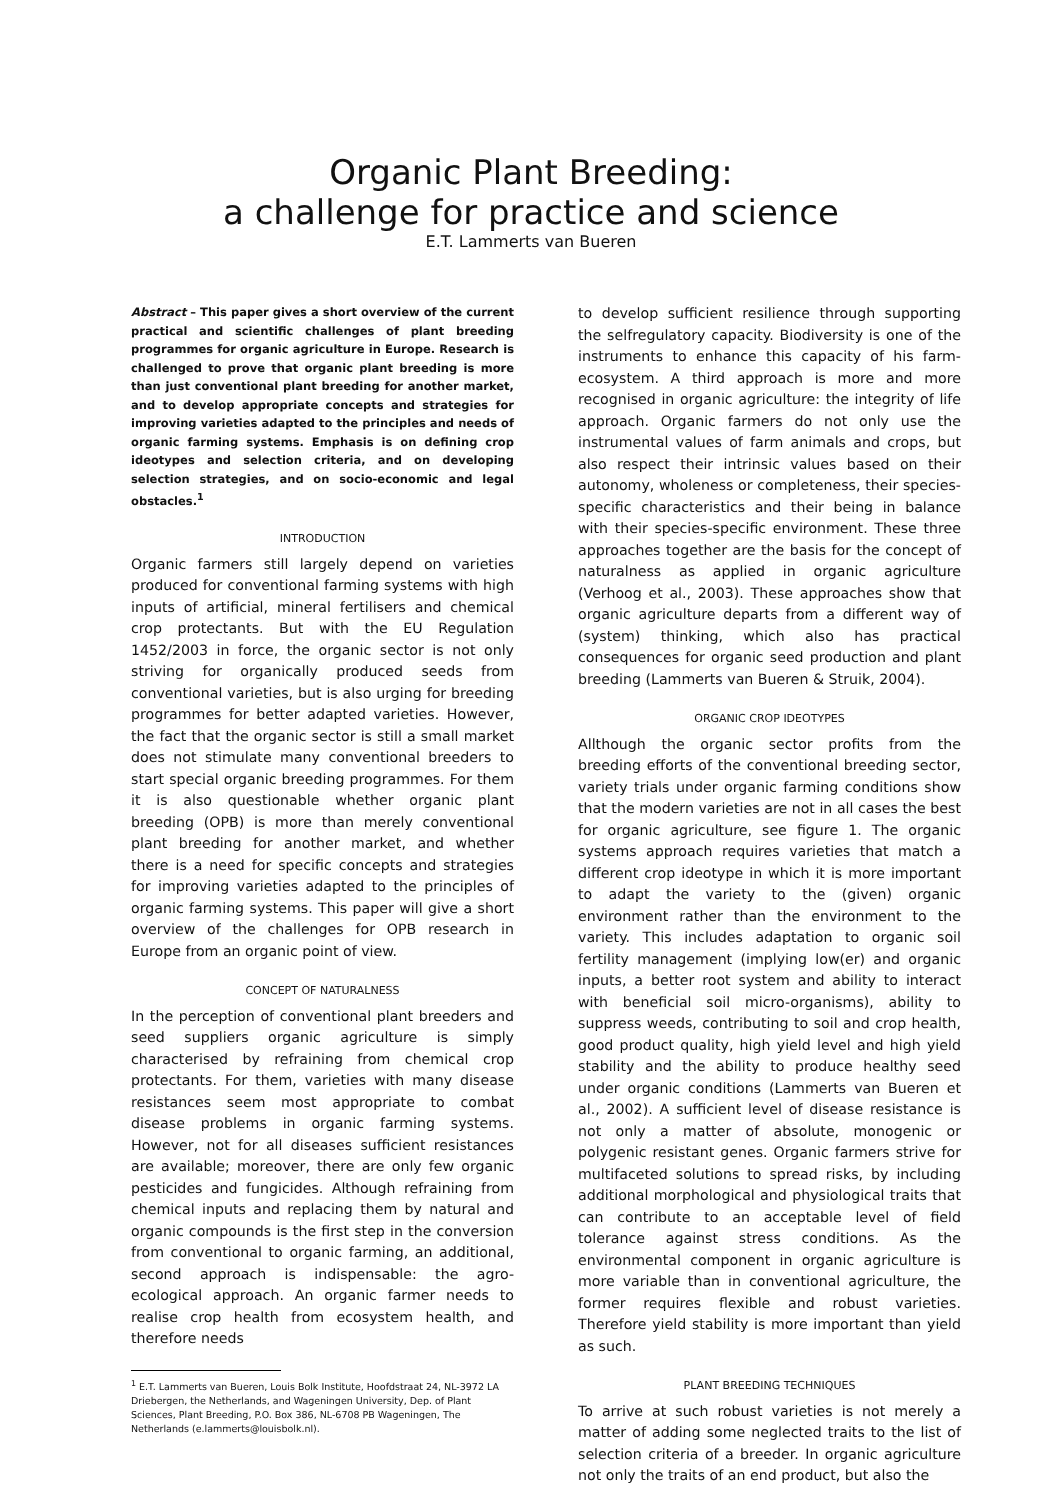Organic Plant Breeding:
a challenge for practice and science
E.T. Lammerts van Bueren
Abstract – This paper gives a short overview of the current practical and scientific challenges of plant breeding programmes for organic agriculture in Europe. Research is challenged to prove that organic plant breeding is more than just conventional plant breeding for another market, and to develop appropriate concepts and strategies for improving varieties adapted to the principles and needs of organic farming systems. Emphasis is on defining crop ideotypes and selection criteria, and on developing selection strategies, and on socio-economic and legal obstacles.<sup>1</sup>
INTRODUCTION
Organic farmers still largely depend on varieties produced for conventional farming systems with high inputs of artificial, mineral fertilisers and chemical crop protectants. But with the EU Regulation 1452/2003 in force, the organic sector is not only striving for organically produced seeds from conventional varieties, but is also urging for breeding programmes for better adapted varieties. However, the fact that the organic sector is still a small market does not stimulate many conventional breeders to start special organic breeding programmes. For them it is also questionable whether organic plant breeding (OPB) is more than merely conventional plant breeding for another market, and whether there is a need for specific concepts and strategies for improving varieties adapted to the principles of organic farming systems. This paper will give a short overview of the challenges for OPB research in Europe from an organic point of view.
CONCEPT OF NATURALNESS
In the perception of conventional plant breeders and seed suppliers organic agriculture is simply characterised by refraining from chemical crop protectants. For them, varieties with many disease resistances seem most appropriate to combat disease problems in organic farming systems. However, not for all diseases sufficient resistances are available; moreover, there are only few organic pesticides and fungicides. Although refraining from chemical inputs and replacing them by natural and organic compounds is the first step in the conversion from conventional to organic farming, an additional, second approach is indispensable: the agro-ecological approach. An organic farmer needs to realise crop health from ecosystem health, and therefore needs
<sup>1</sup> E.T. Lammerts van Bueren, Louis Bolk Institute, Hoofdstraat 24, NL-3972 LA Driebergen, the Netherlands, and Wageningen University, Dep. of Plant Sciences, Plant Breeding, P.O. Box 386, NL-6708 PB Wageningen, The Netherlands (e.lammerts@louisbolk.nl).
to develop sufficient resilience through supporting the selfregulatory capacity. Biodiversity is one of the instruments to enhance this capacity of his farm-ecosystem. A third approach is more and more recognised in organic agriculture: the integrity of life approach. Organic farmers do not only use the instrumental values of farm animals and crops, but also respect their intrinsic values based on their autonomy, wholeness or completeness, their species-specific characteristics and their being in balance with their species-specific environment. These three approaches together are the basis for the concept of naturalness as applied in organic agriculture (Verhoog et al., 2003). These approaches show that organic agriculture departs from a different way of (system) thinking, which also has practical consequences for organic seed production and plant breeding (Lammerts van Bueren & Struik, 2004).
ORGANIC CROP IDEOTYPES
Allthough the organic sector profits from the breeding efforts of the conventional breeding sector, variety trials under organic farming conditions show that the modern varieties are not in all cases the best for organic agriculture, see figure 1. The organic systems approach requires varieties that match a different crop ideotype in which it is more important to adapt the variety to the (given) organic environment rather than the environment to the variety. This includes adaptation to organic soil fertility management (implying low(er) and organic inputs, a better root system and ability to interact with beneficial soil micro-organisms), ability to suppress weeds, contributing to soil and crop health, good product quality, high yield level and high yield stability and the ability to produce healthy seed under organic conditions (Lammerts van Bueren et al., 2002). A sufficient level of disease resistance is not only a matter of absolute, monogenic or polygenic resistant genes. Organic farmers strive for multifaceted solutions to spread risks, by including additional morphological and physiological traits that can contribute to an acceptable level of field tolerance against stress conditions. As the environmental component in organic agriculture is more variable than in conventional agriculture, the former requires flexible and robust varieties. Therefore yield stability is more important than yield as such.
PLANT BREEDING TECHNIQUES
To arrive at such robust varieties is not merely a matter of adding some neglected traits to the list of selection criteria of a breeder. In organic agriculture not only the traits of an end product, but also the